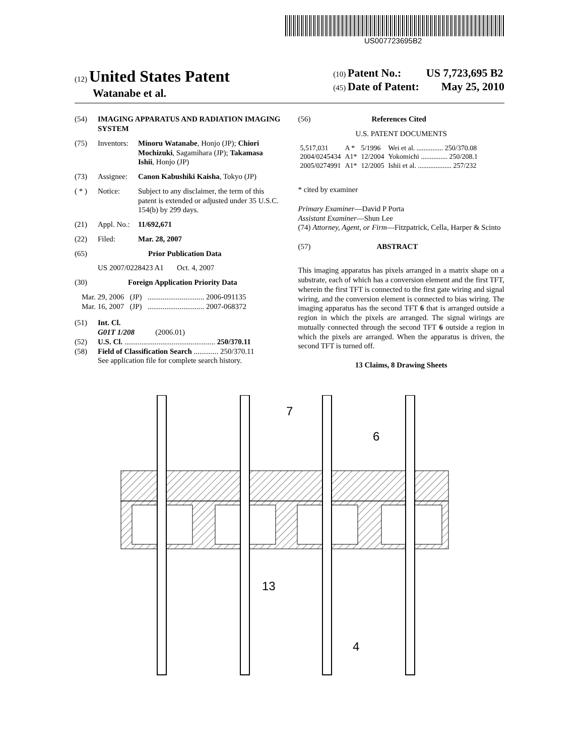US007723695B2
(12) United States Patent
Watanabe et al.
(10) Patent No.: US 7,723,695 B2
(45) Date of Patent: May 25, 2010
(54) IMAGING APPARATUS AND RADIATION IMAGING SYSTEM
(75) Inventors: Minoru Watanabe, Honjo (JP); Chiori Mochizuki, Sagamihara (JP); Takamasa Ishii, Honjo (JP)
(73) Assignee: Canon Kabushiki Kaisha, Tokyo (JP)
( * ) Notice: Subject to any disclaimer, the term of this patent is extended or adjusted under 35 U.S.C. 154(b) by 299 days.
(21) Appl. No.: 11/692,671
(22) Filed: Mar. 28, 2007
(65) Prior Publication Data
US 2007/0228423 A1 Oct. 4, 2007
(30) Foreign Application Priority Data
Mar. 29, 2006 (JP) .............................. 2006-091135
Mar. 16, 2007 (JP) .............................. 2007-068372
(51) Int. Cl.
G01T 1/208 (2006.01)
(52) U.S. Cl. ................................................ 250/370.11
(58) Field of Classification Search ............. 250/370.11
See application file for complete search history.
(56) References Cited
U.S. PATENT DOCUMENTS
| 5,517,031 | A * | 5/1996 | Wei et al. ............... 250/370.08 |
| 2004/0245434 | A1* | 12/2004 | Yokomichi ............... 250/208.1 |
| 2005/0274991 | A1* | 12/2005 | Ishii et al. ................... 257/232 |
* cited by examiner
Primary Examiner—David P Porta
Assistant Examiner—Shun Lee
(74) Attorney, Agent, or Firm—Fitzpatrick, Cella, Harper & Scinto
(57) ABSTRACT
This imaging apparatus has pixels arranged in a matrix shape on a substrate, each of which has a conversion element and the first TFT, wherein the first TFT is connected to the first gate wiring and signal wiring, and the conversion element is connected to bias wiring. The imaging apparatus has the second TFT 6 that is arranged outside a region in which the pixels are arranged. The signal wirings are mutually connected through the second TFT 6 outside a region in which the pixels are arranged. When the apparatus is driven, the second TFT is turned off.
13 Claims, 8 Drawing Sheets
7
6
13
4